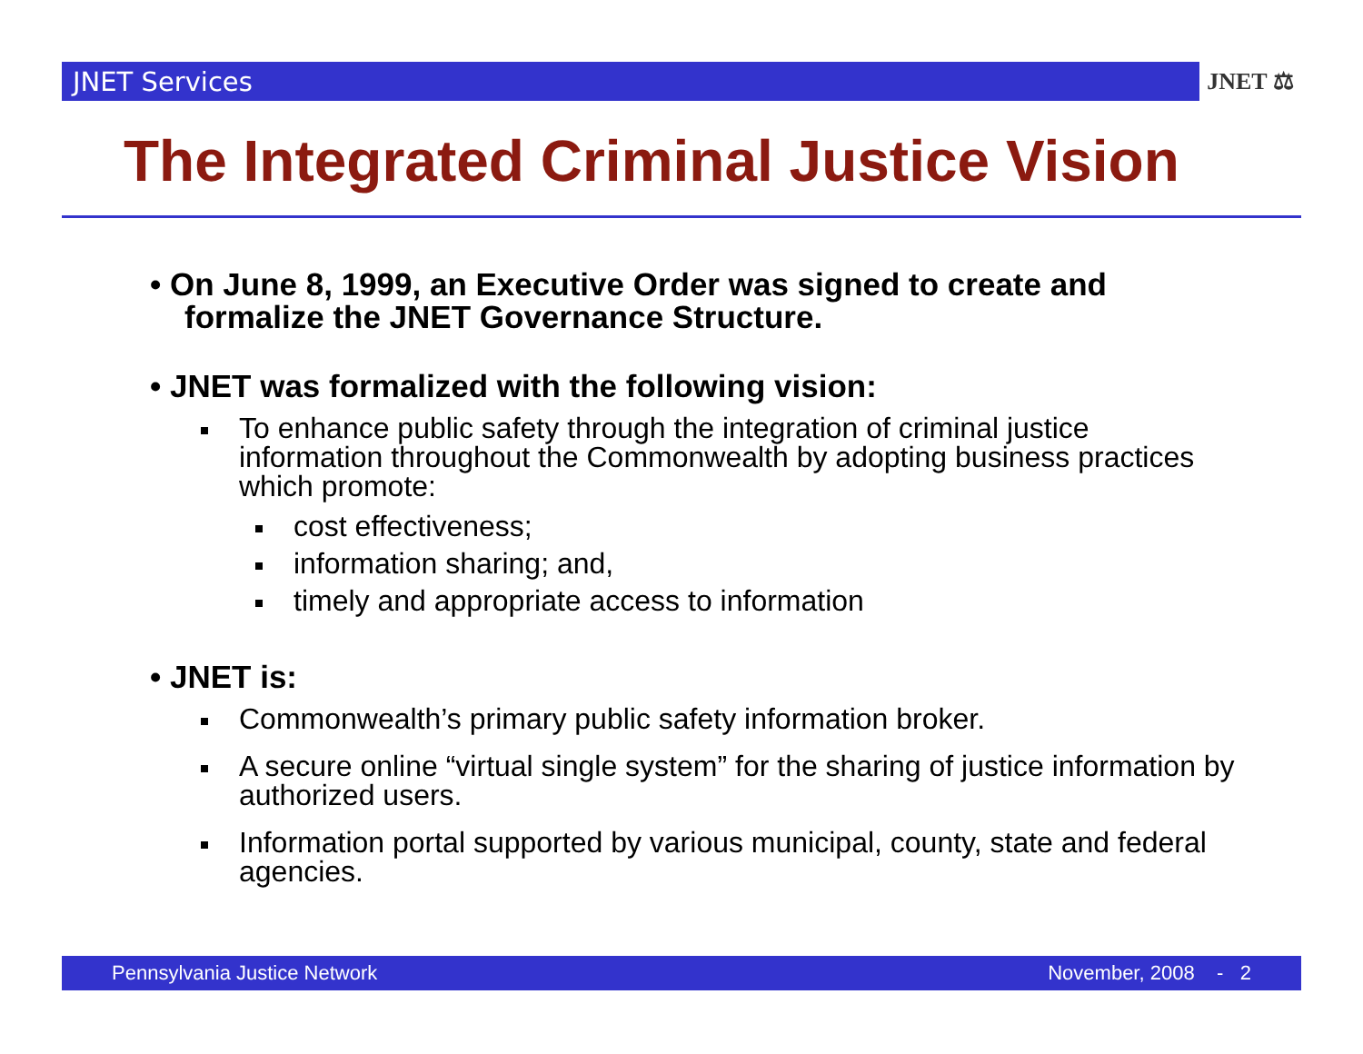JNET Services
JNET ⚖
The Integrated Criminal Justice Vision
• On June 8, 1999, an Executive Order was signed to create and formalize the JNET Governance Structure.
• JNET was formalized with the following vision:
To enhance public safety through the integration of criminal justice information throughout the Commonwealth by adopting business practices which promote:
cost effectiveness;
information sharing; and,
timely and appropriate access to information
• JNET is:
Commonwealth’s primary public safety information broker.
A secure online “virtual single system” for the sharing of justice information by authorized users.
Information portal supported by various municipal, county, state and federal agencies.
Pennsylvania Justice Network November, 2008 - 2